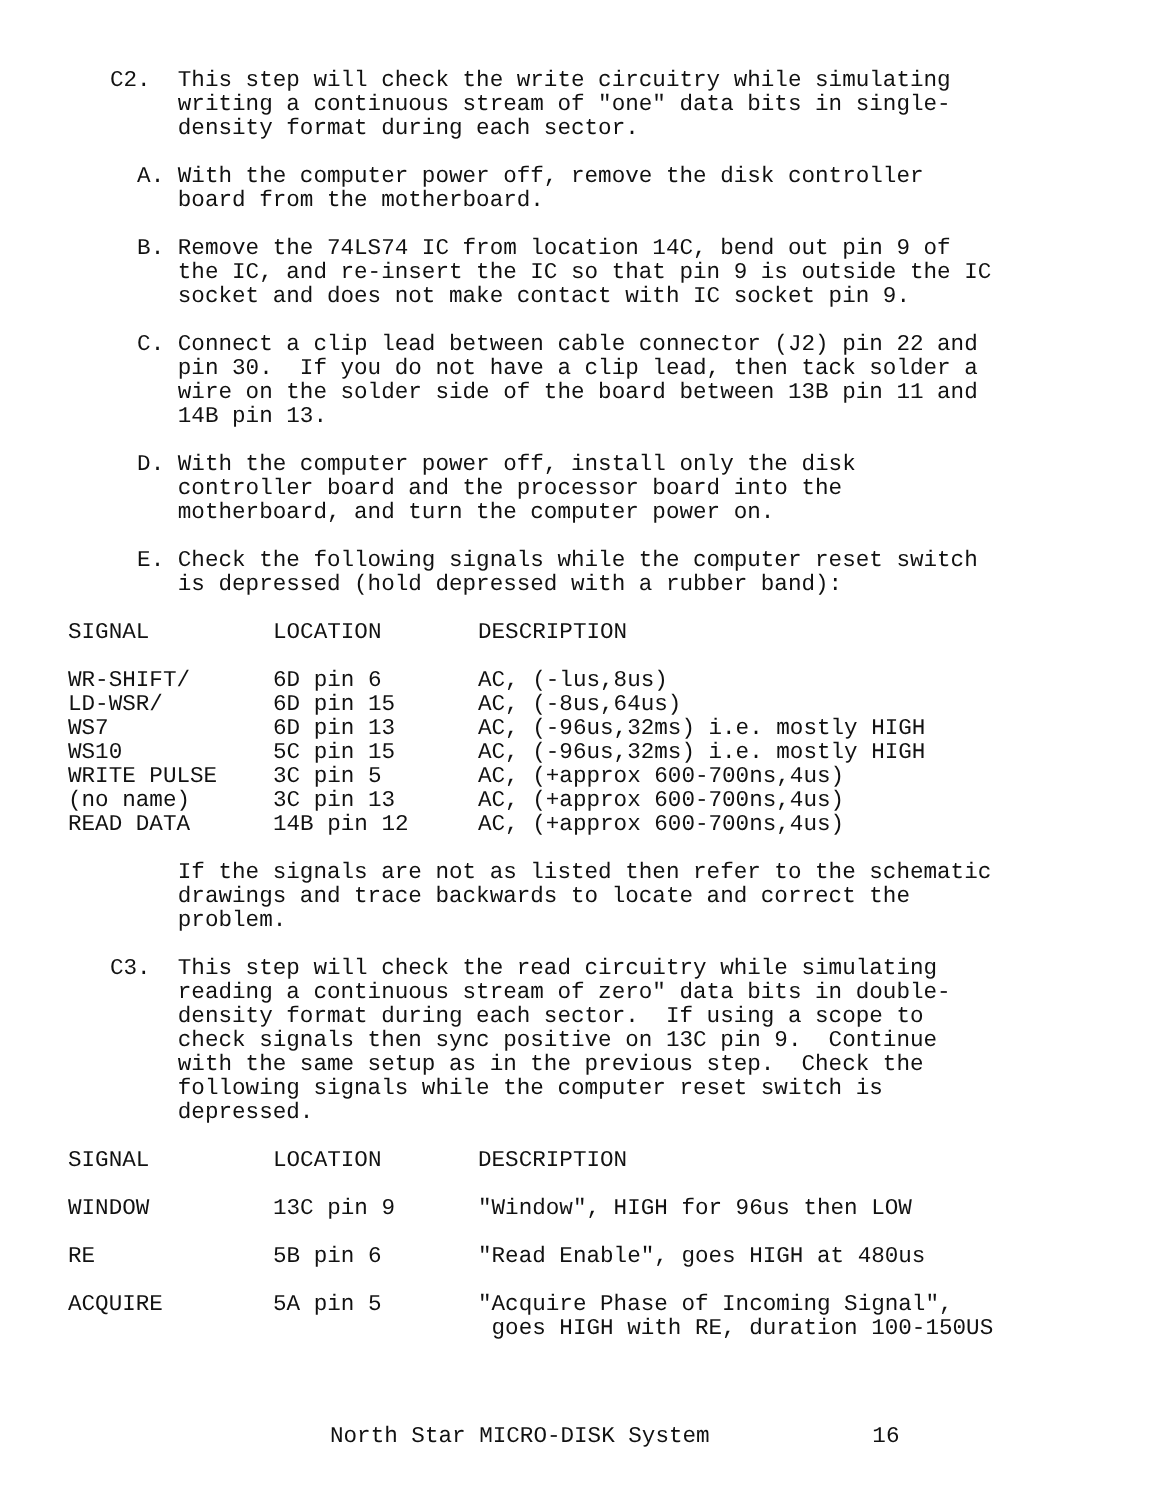C2.  This step will check the write circuitry while simulating
     writing a continuous stream of "one" data bits in single-
     density format during each sector.

  A. With the computer power off, remove the disk controller
     board from the motherboard.

  B. Remove the 74LS74 IC from location 14C, bend out pin 9 of
     the IC, and re-insert the IC so that pin 9 is outside the IC
     socket and does not make contact with IC socket pin 9.

  C. Connect a clip lead between cable connector (J2) pin 22 and
     pin 30.  If you do not have a clip lead, then tack solder a
     wire on the solder side of the board between 13B pin 11 and
     14B pin 13.

  D. With the computer power off, install only the disk
     controller board and the processor board into the
     motherboard, and turn the computer power on.

  E. Check the following signals while the computer reset switch
     is depressed (hold depressed with a rubber band):
| SIGNAL | LOCATION | DESCRIPTION |
| --- | --- | --- |
| WR-SHIFT/ | 6D pin 6 | AC, (-lus,8us) |
| LD-WSR/ | 6D pin 15 | AC, (-8us,64us) |
| WS7 | 6D pin 13 | AC, (-96us,32ms) i.e. mostly HIGH |
| WS10 | 5C pin 15 | AC, (-96us,32ms) i.e. mostly HIGH |
| WRITE PULSE | 3C pin 5 | AC, (+approx 600-700ns,4us) |
| (no name) | 3C pin 13 | AC, (+approx 600-700ns,4us) |
| READ DATA | 14B pin 12 | AC, (+approx 600-700ns,4us) |
     If the signals are not as listed then refer to the schematic
     drawings and trace backwards to locate and correct the
     problem.

C3.  This step will check the read circuitry while simulating
     reading a continuous stream of zero" data bits in double-
     density format during each sector.  If using a scope to
     check signals then sync positive on 13C pin 9.  Continue
     with the same setup as in the previous step.  Check the
     following signals while the computer reset switch is
     depressed.
| SIGNAL | LOCATION | DESCRIPTION |
| --- | --- | --- |
| WINDOW | 13C pin 9 | "Window", HIGH for 96us then LOW |
| RE | 5B pin 6 | "Read Enable", goes HIGH at 480us |
| ACQUIRE | 5A pin 5 | "Acquire Phase of Incoming Signal", goes HIGH with RE, duration 100-150US |
North Star MICRO-DISK System 16